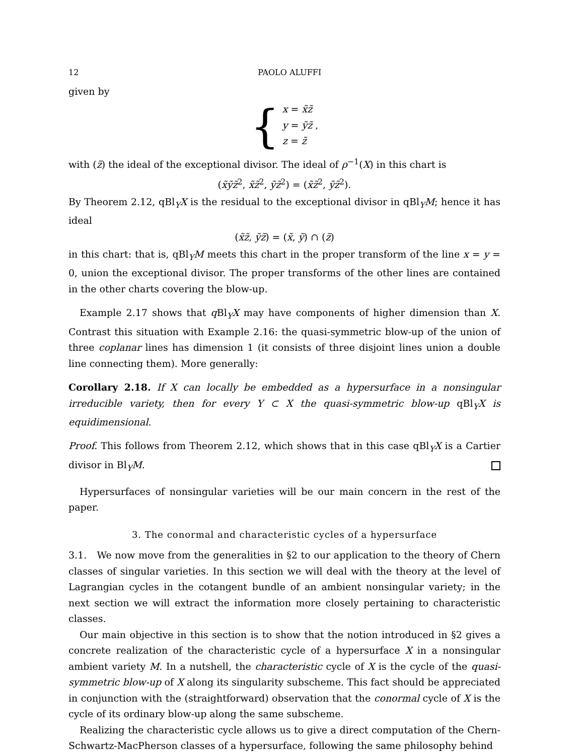12 PAOLO ALUFFI
given by
{
x = x̃z̃
y = ỹz̃ ,
z = z̃
with (z̃) the ideal of the exceptional divisor. The ideal of ρ<sup>−1</sup>(X) in this chart is
(x̃ỹz̃<sup>2</sup>, x̃z̃<sup>2</sup>, ỹz̃<sup>2</sup>) = (x̃z̃<sup>2</sup>, ỹz̃<sup>2</sup>).
By Theorem 2.12, qBl<sub>Y</sub>X is the residual to the exceptional divisor in qBl<sub>Y</sub>M; hence it has ideal
(x̃z̃, ỹz̃) = (x̃, ỹ) ∩ (z̃)
in this chart: that is, qBl<sub>Y</sub>M meets this chart in the proper transform of the line x = y = 0, union the exceptional divisor. The proper transforms of the other lines are contained in the other charts covering the blow-up.
Example 2.17 shows that q Bl<sub>Y</sub>X may have components of higher dimension than X. Contrast this situation with Example 2.16: the quasi-symmetric blow-up of the union of three coplanar lines has dimension 1 (it consists of three disjoint lines union a double line connecting them). More generally:
Corollary 2.18. If X can locally be embedded as a hypersurface in a nonsingular irreducible variety, then for every Y ⊂ X the quasi-symmetric blow-up qBl<sub>Y</sub>X is equidimensional.
Proof. This follows from Theorem 2.12, which shows that in this case qBl<sub>Y</sub>X is a Cartier divisor in Bl<sub>Y</sub>M.
Hypersurfaces of nonsingular varieties will be our main concern in the rest of the paper.
3. The conormal and characteristic cycles of a hypersurface
3.1. We now move from the generalities in §2 to our application to the theory of Chern classes of singular varieties. In this section we will deal with the theory at the level of Lagrangian cycles in the cotangent bundle of an ambient nonsingular variety; in the next section we will extract the information more closely pertaining to characteristic classes.
Our main objective in this section is to show that the notion introduced in §2 gives a concrete realization of the characteristic cycle of a hypersurface X in a nonsingular ambient variety M. In a nutshell, the characteristic cycle of X is the cycle of the quasi-symmetric blow-up of X along its singularity subscheme. This fact should be appreciated in conjunction with the (straightforward) observation that the conormal cycle of X is the cycle of its ordinary blow-up along the same subscheme.
Realizing the characteristic cycle allows us to give a direct computation of the Chern-Schwartz-MacPherson classes of a hypersurface, following the same philosophy behind